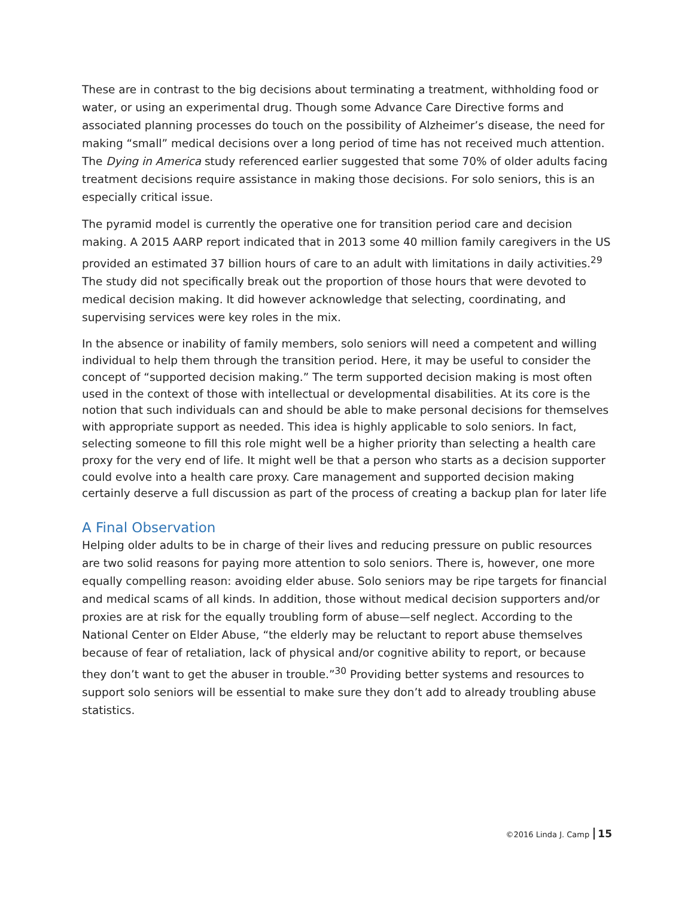These are in contrast to the big decisions about terminating a treatment, withholding food or water, or using an experimental drug. Though some Advance Care Directive forms and associated planning processes do touch on the possibility of Alzheimer’s disease, the need for making “small” medical decisions over a long period of time has not received much attention. The Dying in America study referenced earlier suggested that some 70% of older adults facing treatment decisions require assistance in making those decisions. For solo seniors, this is an especially critical issue.
The pyramid model is currently the operative one for transition period care and decision making. A 2015 AARP report indicated that in 2013 some 40 million family caregivers in the US provided an estimated 37 billion hours of care to an adult with limitations in daily activities.<sup>29</sup> The study did not specifically break out the proportion of those hours that were devoted to medical decision making. It did however acknowledge that selecting, coordinating, and supervising services were key roles in the mix.
In the absence or inability of family members, solo seniors will need a competent and willing individual to help them through the transition period. Here, it may be useful to consider the concept of “supported decision making.” The term supported decision making is most often used in the context of those with intellectual or developmental disabilities. At its core is the notion that such individuals can and should be able to make personal decisions for themselves with appropriate support as needed. This idea is highly applicable to solo seniors. In fact, selecting someone to fill this role might well be a higher priority than selecting a health care proxy for the very end of life. It might well be that a person who starts as a decision supporter could evolve into a health care proxy. Care management and supported decision making certainly deserve a full discussion as part of the process of creating a backup plan for later life
A Final Observation
Helping older adults to be in charge of their lives and reducing pressure on public resources are two solid reasons for paying more attention to solo seniors. There is, however, one more equally compelling reason: avoiding elder abuse. Solo seniors may be ripe targets for financial and medical scams of all kinds. In addition, those without medical decision supporters and/or proxies are at risk for the equally troubling form of abuse—self neglect. According to the National Center on Elder Abuse, “the elderly may be reluctant to report abuse themselves because of fear of retaliation, lack of physical and/or cognitive ability to report, or because they don’t want to get the abuser in trouble.”<sup>30</sup> Providing better systems and resources to support solo seniors will be essential to make sure they don’t add to already troubling abuse statistics.
©2016 Linda J. Camp 15